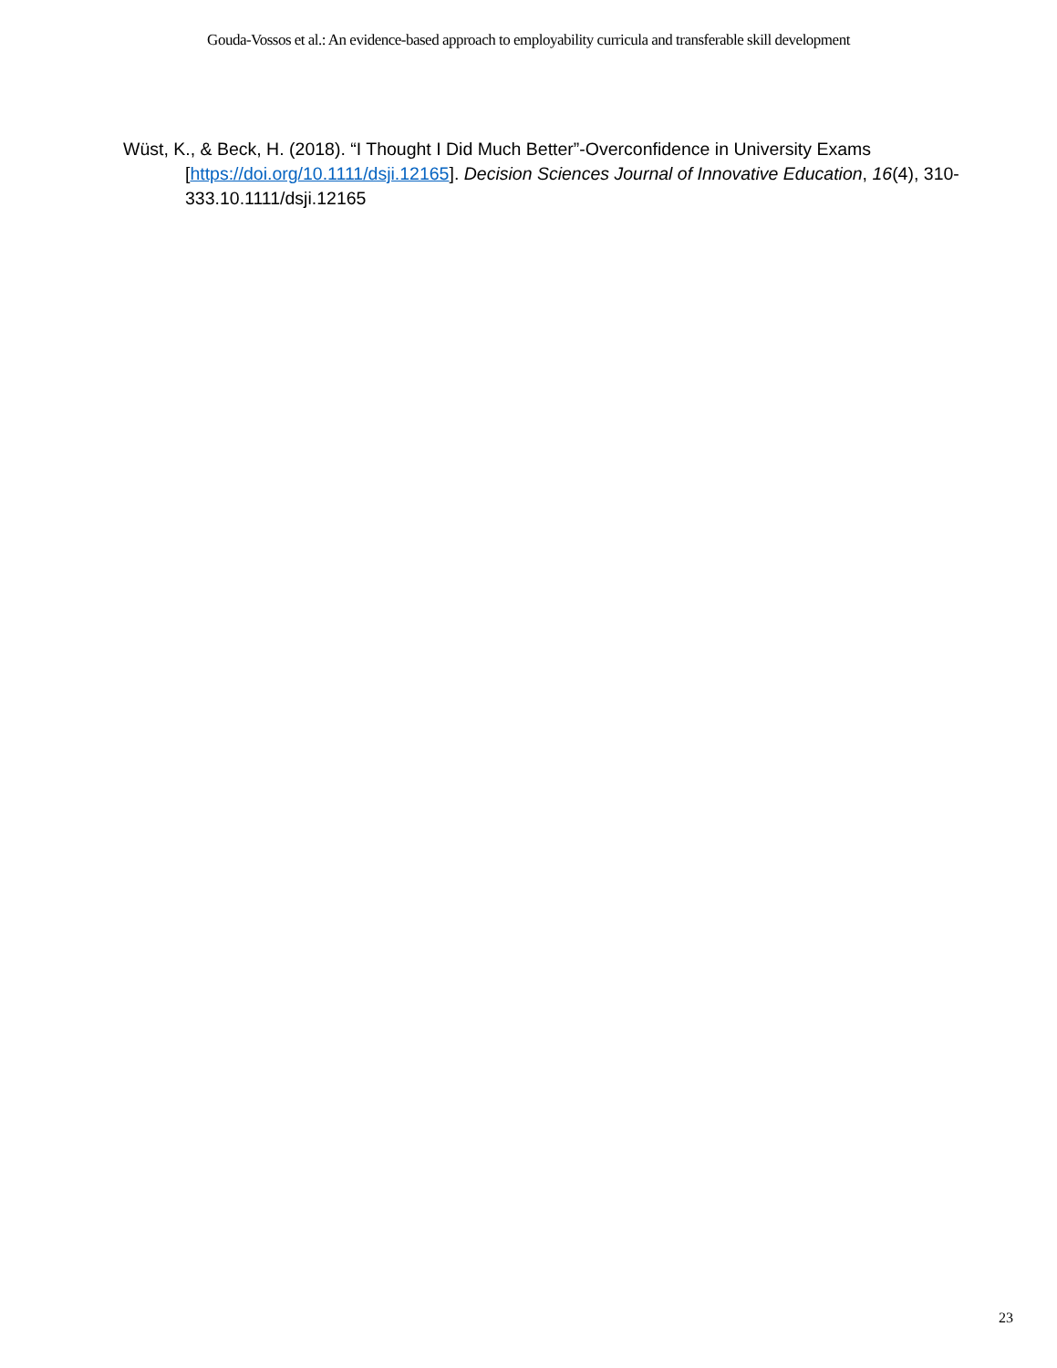Gouda-Vossos et al.: An evidence-based approach to employability curricula and transferable skill development
Wüst, K., & Beck, H. (2018). “I Thought I Did Much Better”-Overconfidence in University Exams [https://doi.org/10.1111/dsji.12165]. Decision Sciences Journal of Innovative Education, 16(4), 310-333.10.1111/dsji.12165
23